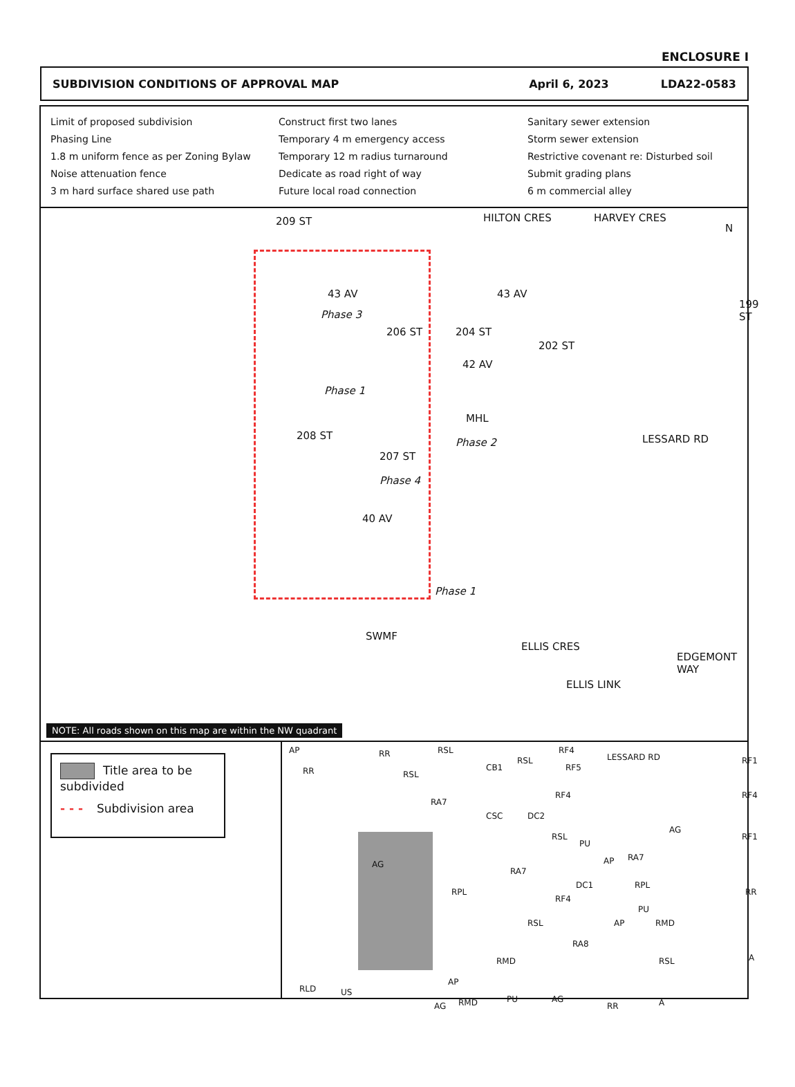ENCLOSURE I
SUBDIVISION CONDITIONS OF APPROVAL MAP April 6, 2023 LDA22-0583
Limit of proposed subdivision
Phasing Line
1.8 m uniform fence as per Zoning Bylaw
Noise attenuation fence
3 m hard surface shared use path
Construct first two lanes
Temporary 4 m emergency access
Temporary 12 m radius turnaround
Dedicate as road right of way
Future local road connection
Sanitary sewer extension
Storm sewer extension
Restrictive covenant re: Disturbed soil
Submit grading plans
6 m commercial alley
209 ST HILTON CRES HARVEY CRES
N
43 AV 43 AV
Phase 3
206 ST 204 ST
202 ST
199 ST
42 AV
Phase 1
MHL
Phase 2
208 ST
207 ST
Phase 4
LESSARD RD
40 AV
Phase 1
SWMF
ELLIS CRES
ELLIS LINK
EDGEMONT WAY
NOTE: All roads shown on this map are within the NW quadrant
Title area to be subdivided
- - - Subdivision area
AP RR
RR
RSL
CB1
RSL
RF4
RF5
LESSARD RD RF1
RSL
RA7
CSC DC2
RF4 RF4
AG
RSL
PU
AP RA7
RF1
AG
RA7
RPL
RPL
RF4
DC1
RR
PU
RSL AP RMD
RA8
RMD RSL A
AP
RLD US
PU AG
AG RMD RR A